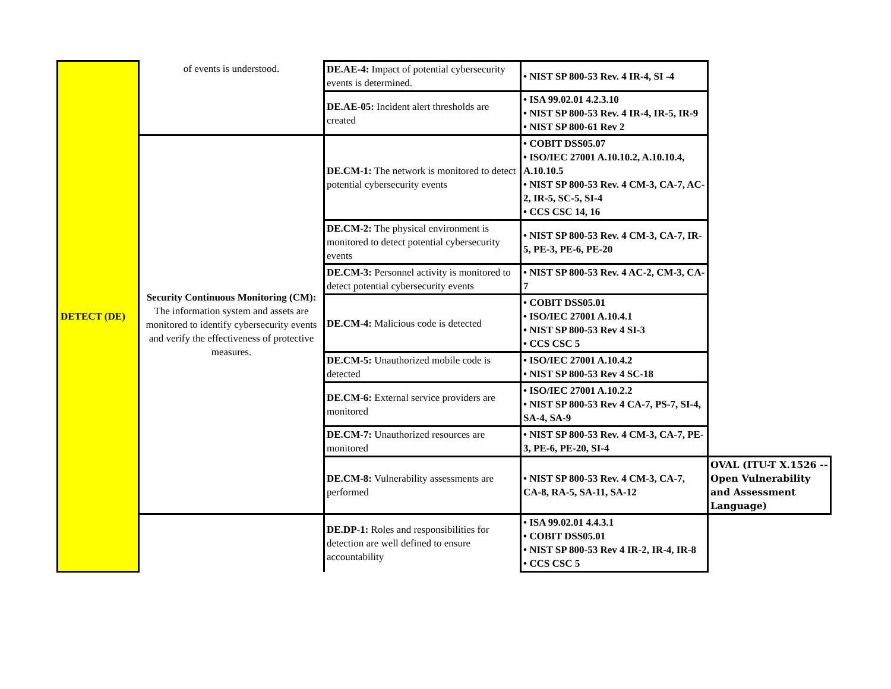| DETECT (DE) | of events is understood. | DE.AE-4: Impact of potential cybersecurity events is determined. | • NIST SP 800-53 Rev. 4 IR-4, SI -4 | |
| | | DE.AE-05: Incident alert thresholds are created | • ISA 99.02.01 4.2.3.10 • NIST SP 800-53 Rev. 4 IR-4, IR-5, IR-9 • NIST SP 800-61 Rev 2 | |
| | Security Continuous Monitoring (CM): The information system and assets are monitored to identify cybersecurity events and verify the effectiveness of protective measures. | DE.CM-1: The network is monitored to detect potential cybersecurity events | • COBIT DSS05.07 • ISO/IEC 27001 A.10.10.2, A.10.10.4, A.10.10.5 • NIST SP 800-53 Rev. 4 CM-3, CA-7, AC-2, IR-5, SC-5, SI-4 • CCS CSC 14, 16 | |
| | | DE.CM-2: The physical environment is monitored to detect potential cybersecurity events | • NIST SP 800-53 Rev. 4 CM-3, CA-7, IR-5, PE-3, PE-6, PE-20 | |
| | | DE.CM-3: Personnel activity is monitored to detect potential cybersecurity events | • NIST SP 800-53 Rev. 4 AC-2, CM-3, CA-7 | |
| | | DE.CM-4: Malicious code is detected | • COBIT DSS05.01 • ISO/IEC 27001 A.10.4.1 • NIST SP 800-53 Rev 4 SI-3 • CCS CSC 5 | |
| | | DE.CM-5: Unauthorized mobile code is detected | • ISO/IEC 27001 A.10.4.2 • NIST SP 800-53 Rev 4 SC-18 | |
| | | DE.CM-6: External service providers are monitored | • ISO/IEC 27001 A.10.2.2 • NIST SP 800-53 Rev 4 CA-7, PS-7, SI-4, SA-4, SA-9 | |
| | | DE.CM-7: Unauthorized resources are monitored | • NIST SP 800-53 Rev. 4 CM-3, CA-7, PE-3, PE-6, PE-20, SI-4 | |
| | | DE.CM-8: Vulnerability assessments are performed | • NIST SP 800-53 Rev. 4 CM-3, CA-7, CA-8, RA-5, SA-11, SA-12 | OVAL (ITU-T X.1526 -- Open Vulnerability and Assessment Language) |
| | | DE.DP-1: Roles and responsibilities for detection are well defined to ensure accountability | • ISA 99.02.01 4.4.3.1 • COBIT DSS05.01 • NIST SP 800-53 Rev 4 IR-2, IR-4, IR-8 • CCS CSC 5 | |